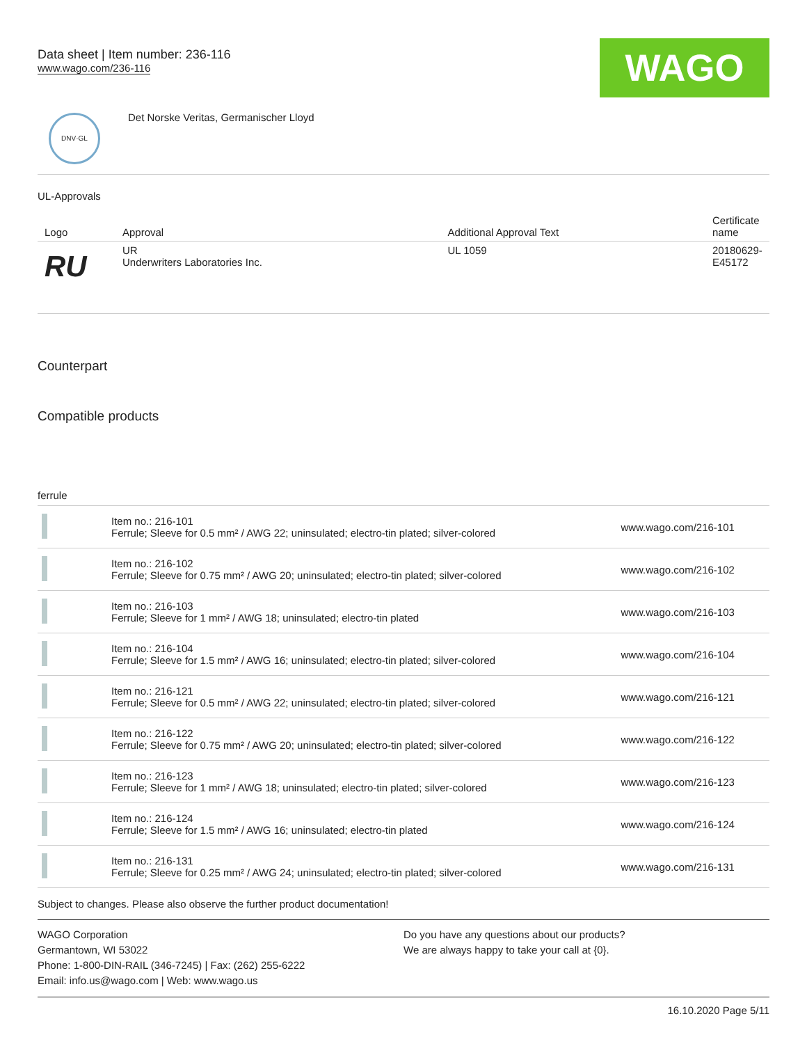Data sheet | Item number: 236-116
www.wago.com/236-116
WAGO
DNV·GL
Det Norske Veritas, Germanischer Lloyd
UL-Approvals
| Logo | Approval | Additional Approval Text | Certificate name |
| --- | --- | --- | --- |
| RU | UR Underwriters Laboratories Inc. | UL 1059 | 20180629-E45172 |
Counterpart
Compatible products
ferrule
| | Item no.: 216-101 Ferrule; Sleeve for 0.5 mm² / AWG 22; uninsulated; electro-tin plated; silver-colored | www.wago.com/216-101 |
| | Item no.: 216-102 Ferrule; Sleeve for 0.75 mm² / AWG 20; uninsulated; electro-tin plated; silver-colored | www.wago.com/216-102 |
| | Item no.: 216-103 Ferrule; Sleeve for 1 mm² / AWG 18; uninsulated; electro-tin plated | www.wago.com/216-103 |
| | Item no.: 216-104 Ferrule; Sleeve for 1.5 mm² / AWG 16; uninsulated; electro-tin plated; silver-colored | www.wago.com/216-104 |
| | Item no.: 216-121 Ferrule; Sleeve for 0.5 mm² / AWG 22; uninsulated; electro-tin plated; silver-colored | www.wago.com/216-121 |
| | Item no.: 216-122 Ferrule; Sleeve for 0.75 mm² / AWG 20; uninsulated; electro-tin plated; silver-colored | www.wago.com/216-122 |
| | Item no.: 216-123 Ferrule; Sleeve for 1 mm² / AWG 18; uninsulated; electro-tin plated; silver-colored | www.wago.com/216-123 |
| | Item no.: 216-124 Ferrule; Sleeve for 1.5 mm² / AWG 16; uninsulated; electro-tin plated | www.wago.com/216-124 |
| | Item no.: 216-131 Ferrule; Sleeve for 0.25 mm² / AWG 24; uninsulated; electro-tin plated; silver-colored | www.wago.com/216-131 |
Subject to changes. Please also observe the further product documentation!
WAGO Corporation
Germantown, WI 53022
Phone: 1-800-DIN-RAIL (346-7245) | Fax: (262) 255-6222
Email: info.us@wago.com | Web: www.wago.us
Do you have any questions about our products?
We are always happy to take your call at {0}.
16.10.2020 Page 5/11